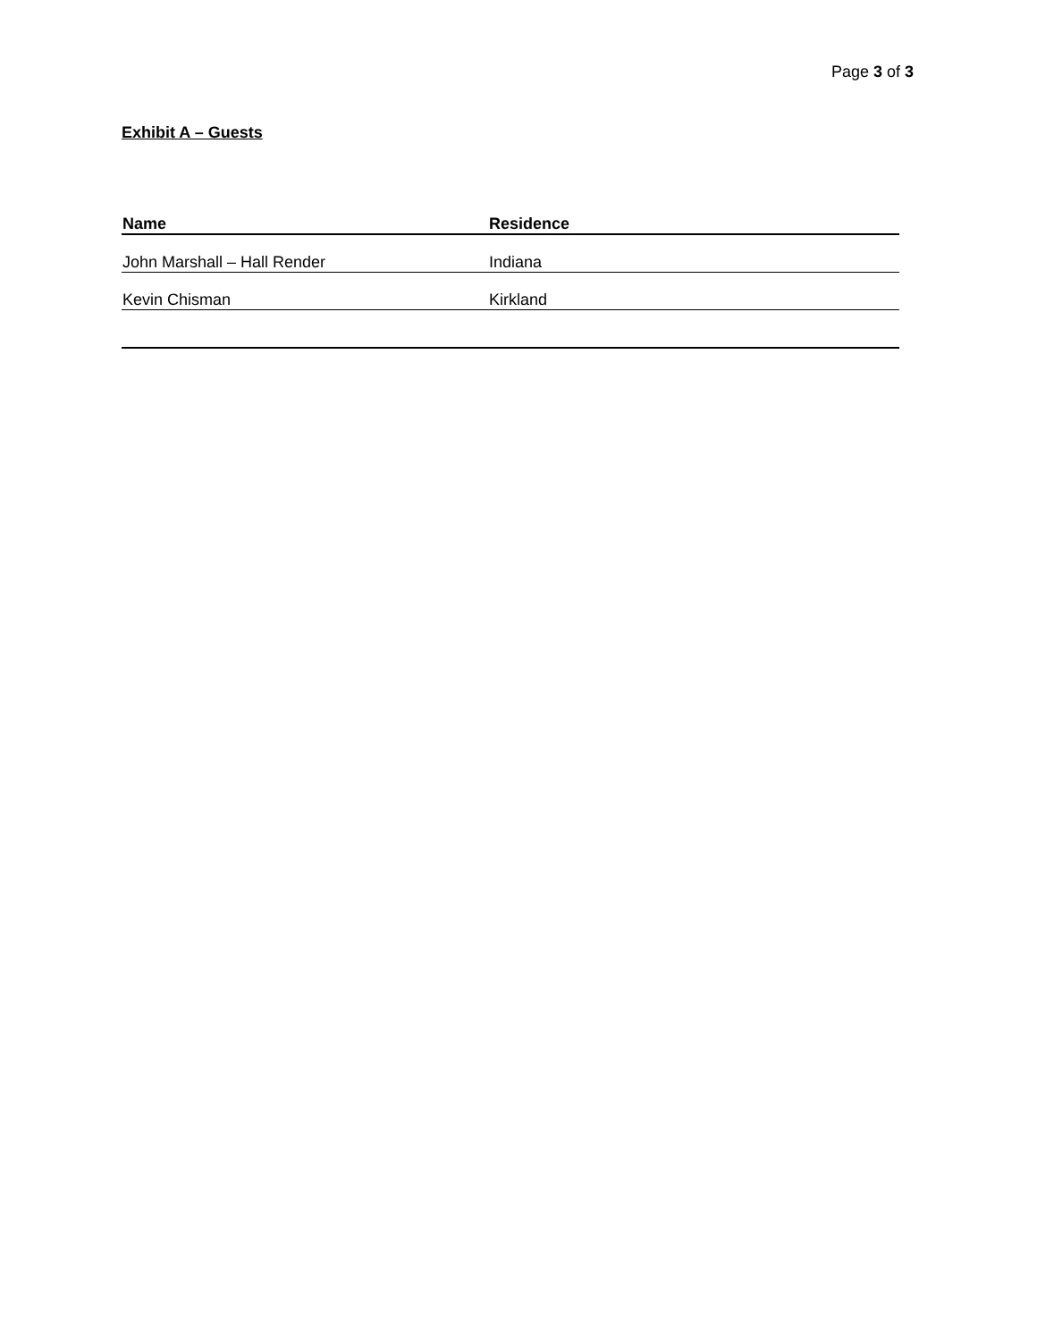Page 3 of 3
Exhibit A – Guests
| Name | Residence |
| --- | --- |
| John Marshall – Hall Render | Indiana |
| Kevin Chisman | Kirkland |